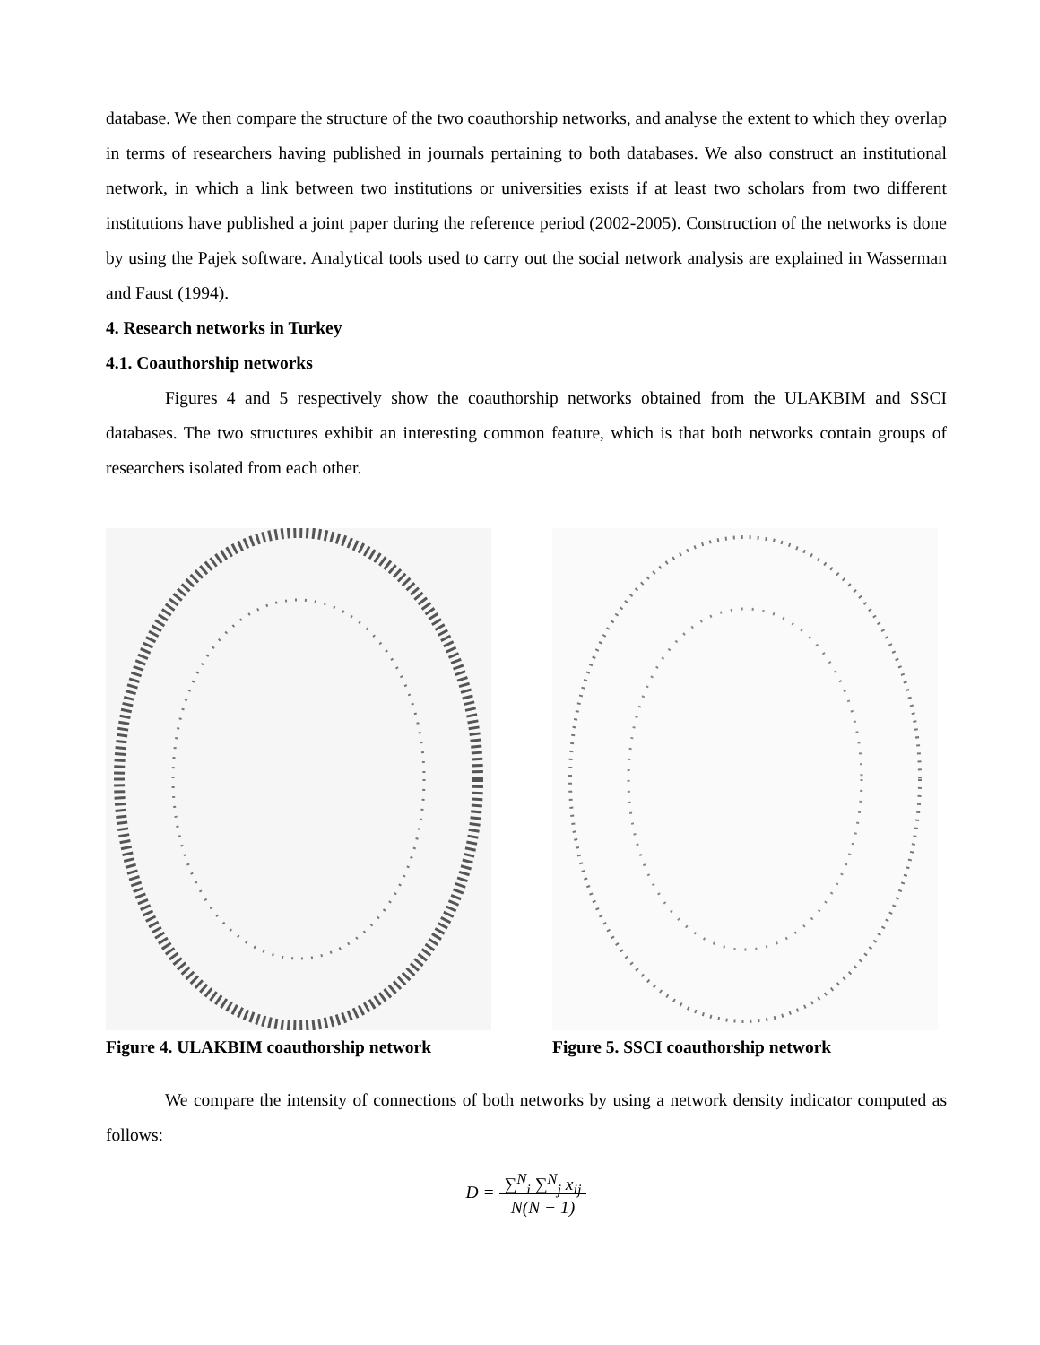database. We then compare the structure of the two coauthorship networks, and analyse the extent to which they overlap in terms of researchers having published in journals pertaining to both databases. We also construct an institutional network, in which a link between two institutions or universities exists if at least two scholars from two different institutions have published a joint paper during the reference period (2002-2005). Construction of the networks is done by using the Pajek software. Analytical tools used to carry out the social network analysis are explained in Wasserman and Faust (1994).
4. Research networks in Turkey
4.1. Coauthorship networks
Figures 4 and 5 respectively show the coauthorship networks obtained from the ULAKBIM and SSCI databases. The two structures exhibit an interesting common feature, which is that both networks contain groups of researchers isolated from each other.
Figure 4. ULAKBIM coauthorship network
Figure 5. SSCI coauthorship network
We compare the intensity of connections of both networks by using a network density indicator computed as follows:
D = ∑<sup>N</sup><sub>i</sub> ∑<sup>N</sup><sub>j</sub> x<sub>ij</sub>
N(N − 1)